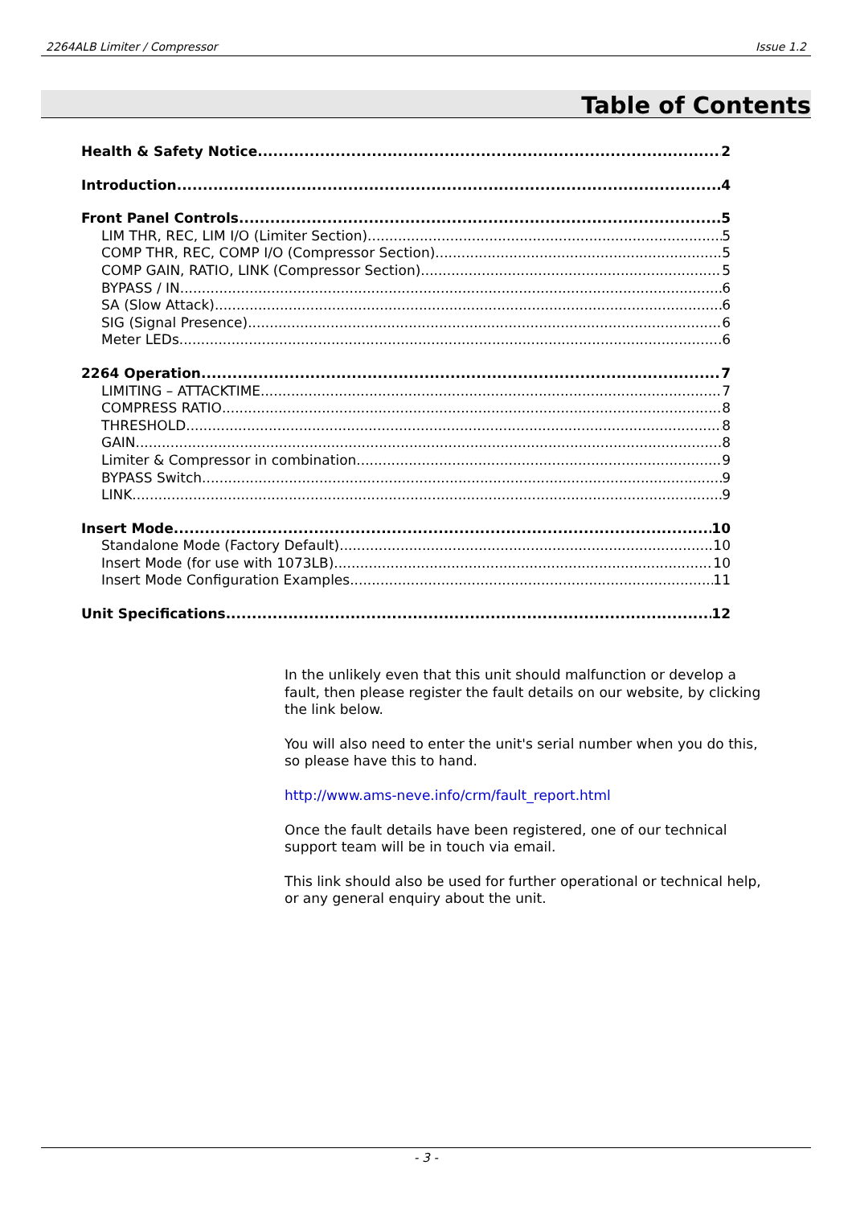2264ALB Limiter / Compressor Issue 1.2
Table of Contents
Health & Safety Notice 2
Introduction 4
Front Panel Controls 5
LIM THR, REC, LIM I/O (Limiter Section) 5
COMP THR, REC, COMP I/O (Compressor Section) 5
COMP GAIN, RATIO, LINK (Compressor Section) 5
BYPASS / IN 6
SA (Slow Attack) 6
SIG (Signal Presence) 6
Meter LEDs 6
2264 Operation 7
LIMITING – ATTACKTIME 7
COMPRESS RATIO 8
THRESHOLD 8
GAIN 8
Limiter & Compressor in combination 9
BYPASS Switch 9
LINK 9
Insert Mode 10
Standalone Mode (Factory Default) 10
Insert Mode (for use with 1073LB) 10
Insert Mode Configuration Examples 11
Unit Specifications 12
In the unlikely even that this unit should malfunction or develop a fault, then please register the fault details on our website, by clicking the link below.
You will also need to enter the unit's serial number when you do this, so please have this to hand.
http://www.ams-neve.info/crm/fault_report.html
Once the fault details have been registered, one of our technical support team will be in touch via email.
This link should also be used for further operational or technical help, or any general enquiry about the unit.
- 3 -